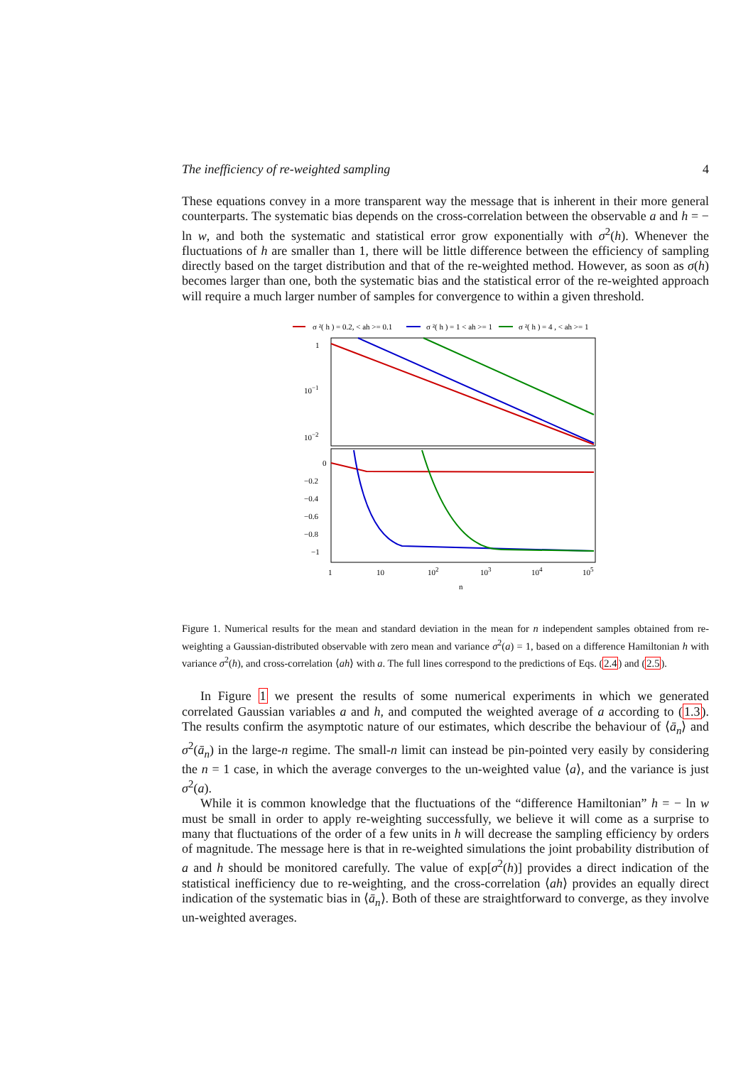The inefficiency of re-weighted sampling 4
These equations convey in a more transparent way the message that is inherent in their more general counterparts. The systematic bias depends on the cross-correlation between the observable a and h = − ln w, and both the systematic and statistical error grow exponentially with σ<sup>2</sup>(h). Whenever the fluctuations of h are smaller than 1, there will be little difference between the efficiency of sampling directly based on the target distribution and that of the re-weighted method. However, as soon as σ(h) becomes larger than one, both the systematic bias and the statistical error of the re-weighted approach will require a much larger number of samples for convergence to within a given threshold.
σ ²( h ) = 0.2, < ah >= 0.1
σ ²( h ) = 1 < ah >= 1
σ ²( h ) = 4 , < ah >= 1
1
10−1
10−2
0
−0.2
−0.4
−0.6
−0.8
−1
1
10
102
103
104
105
n
Figure 1. Numerical results for the mean and standard deviation in the mean for n independent samples obtained from re-weighting a Gaussian-distributed observable with zero mean and variance σ<sup>2</sup>(a) = 1, based on a difference Hamiltonian h with variance σ<sup>2</sup>(h), and cross-correlation ⟨ah⟩ with a. The full lines correspond to the predictions of Eqs. (2.4) and (2.5).
In Figure 1 we present the results of some numerical experiments in which we generated correlated Gaussian variables a and h, and computed the weighted average of a according to (1.3). The results confirm the asymptotic nature of our estimates, which describe the behaviour of ⟨ā<sub>n</sub>⟩ and σ<sup>2</sup>(ā<sub>n</sub>) in the large-n regime. The small-n limit can instead be pin-pointed very easily by considering the n = 1 case, in which the average converges to the un-weighted value ⟨a⟩, and the variance is just σ<sup>2</sup>(a).
While it is common knowledge that the fluctuations of the “difference Hamiltonian” h = − ln w must be small in order to apply re-weighting successfully, we believe it will come as a surprise to many that fluctuations of the order of a few units in h will decrease the sampling efficiency by orders of magnitude. The message here is that in re-weighted simulations the joint probability distribution of a and h should be monitored carefully. The value of exp[σ<sup>2</sup>(h)] provides a direct indication of the statistical inefficiency due to re-weighting, and the cross-correlation ⟨ah⟩ provides an equally direct indication of the systematic bias in ⟨ā<sub>n</sub>⟩. Both of these are straightforward to converge, as they involve un-weighted averages.